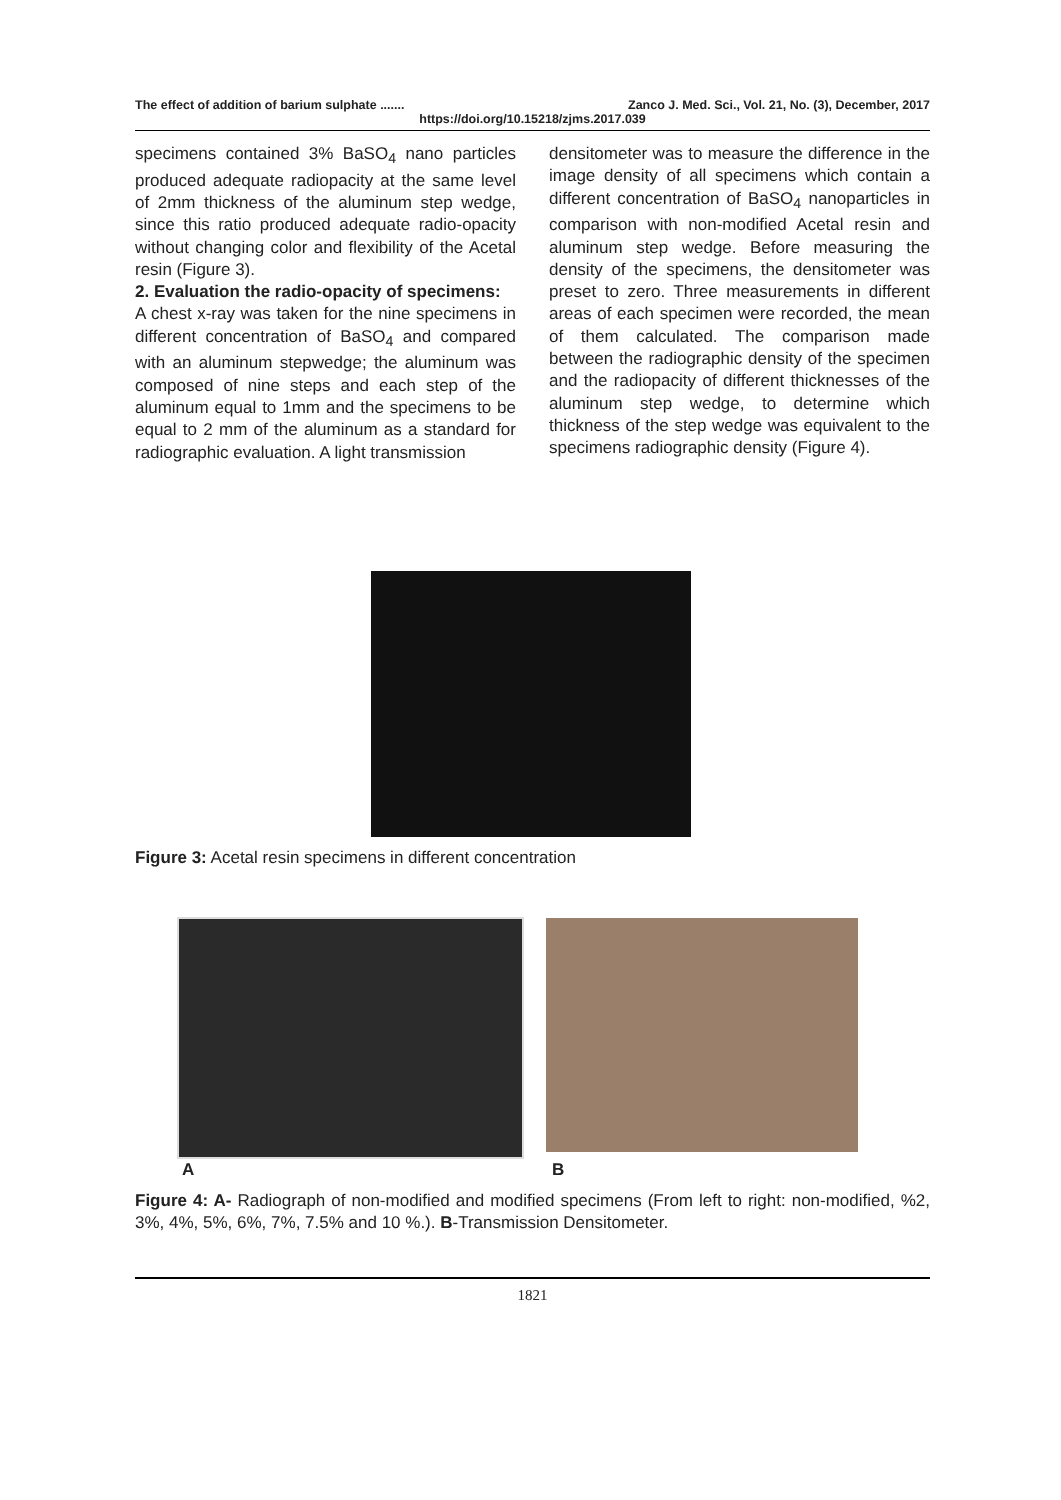The effect of addition of barium sulphate ....... Zanco J. Med. Sci., Vol. 21, No. (3), December, 2017
https://doi.org/10.15218/zjms.2017.039
specimens contained 3% BaSO<sub>4</sub> nano particles produced adequate radiopacity at the same level of 2mm thickness of the aluminum step wedge, since this ratio produced adequate radio-opacity without changing color and flexibility of the Acetal resin (Figure 3).
2. Evaluation the radio-opacity of specimens:
A chest x-ray was taken for the nine specimens in different concentration of BaSO<sub>4</sub> and compared with an aluminum stepwedge; the aluminum was composed of nine steps and each step of the aluminum equal to 1mm and the specimens to be equal to 2 mm of the aluminum as a standard for radiographic evaluation. A light transmission
densitometer was to measure the difference in the image density of all specimens which contain a different concentration of BaSO<sub>4</sub> nanoparticles in comparison with non-modified Acetal resin and aluminum step wedge. Before measuring the density of the specimens, the densitometer was preset to zero. Three measurements in different areas of each specimen were recorded, the mean of them calculated. The comparison made between the radiographic density of the specimen and the radiopacity of different thicknesses of the aluminum step wedge, to determine which thickness of the step wedge was equivalent to the specimens radiographic density (Figure 4).
Figure 3: Acetal resin specimens in different concentration
A B
Figure 4: A- Radiograph of non-modified and modified specimens (From left to right: non-modified, %2, 3%, 4%, 5%, 6%, 7%, 7.5% and 10 %.). B-Transmission Densitometer.
1821